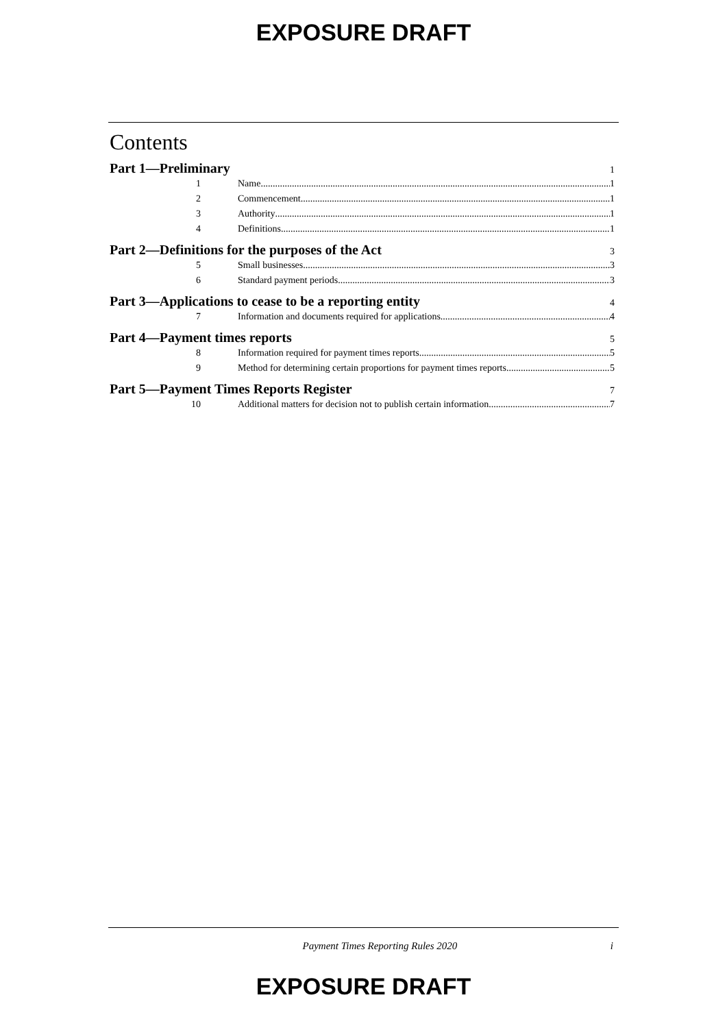EXPOSURE DRAFT
Contents
Part 1—Preliminary 1
1 Name 1
2 Commencement 1
3 Authority 1
4 Definitions 1
Part 2—Definitions for the purposes of the Act 3
5 Small businesses 3
6 Standard payment periods 3
Part 3—Applications to cease to be a reporting entity 4
7 Information and documents required for applications 4
Part 4—Payment times reports 5
8 Information required for payment times reports 5
9 Method for determining certain proportions for payment times reports 5
Part 5—Payment Times Reports Register 7
10 Additional matters for decision not to publish certain information 7
Payment Times Reporting Rules 2020 i
EXPOSURE DRAFT